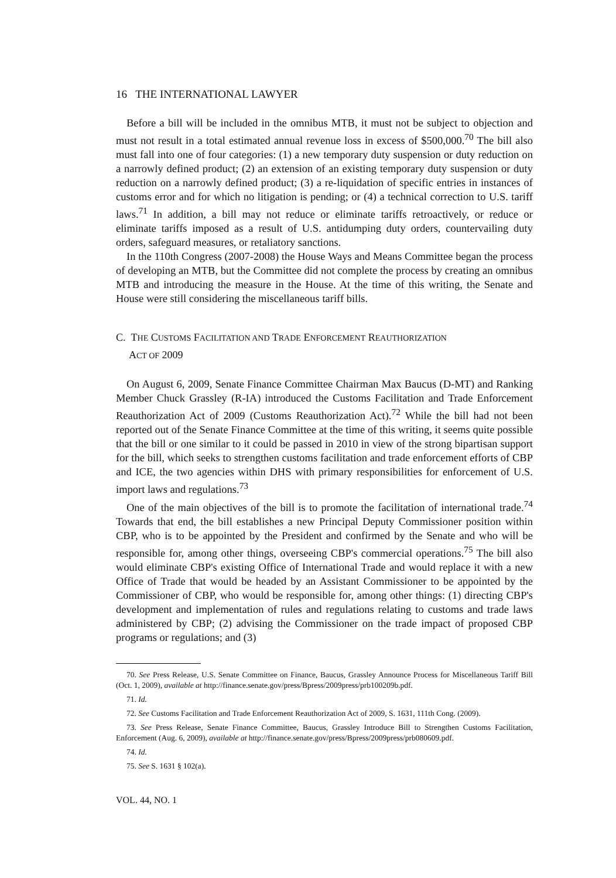16 THE INTERNATIONAL LAWYER
Before a bill will be included in the omnibus MTB, it must not be subject to objection and must not result in a total estimated annual revenue loss in excess of $500,000.<sup>70</sup> The bill also must fall into one of four categories: (1) a new temporary duty suspension or duty reduction on a narrowly defined product; (2) an extension of an existing temporary duty suspension or duty reduction on a narrowly defined product; (3) a re-liquidation of specific entries in instances of customs error and for which no litigation is pending; or (4) a technical correction to U.S. tariff laws.<sup>71</sup> In addition, a bill may not reduce or eliminate tariffs retroactively, or reduce or eliminate tariffs imposed as a result of U.S. antidumping duty orders, countervailing duty orders, safeguard measures, or retaliatory sanctions.
In the 110th Congress (2007-2008) the House Ways and Means Committee began the process of developing an MTB, but the Committee did not complete the process by creating an omnibus MTB and introducing the measure in the House. At the time of this writing, the Senate and House were still considering the miscellaneous tariff bills.
C. THE CUSTOMS FACILITATION AND TRADE ENFORCEMENT REAUTHORIZATION
ACT OF 2009
On August 6, 2009, Senate Finance Committee Chairman Max Baucus (D-MT) and Ranking Member Chuck Grassley (R-IA) introduced the Customs Facilitation and Trade Enforcement Reauthorization Act of 2009 (Customs Reauthorization Act).<sup>72</sup> While the bill had not been reported out of the Senate Finance Committee at the time of this writing, it seems quite possible that the bill or one similar to it could be passed in 2010 in view of the strong bipartisan support for the bill, which seeks to strengthen customs facilitation and trade enforcement efforts of CBP and ICE, the two agencies within DHS with primary responsibilities for enforcement of U.S. import laws and regulations.<sup>73</sup>
One of the main objectives of the bill is to promote the facilitation of international trade.<sup>74</sup> Towards that end, the bill establishes a new Principal Deputy Commissioner position within CBP, who is to be appointed by the President and confirmed by the Senate and who will be responsible for, among other things, overseeing CBP's commercial operations.<sup>75</sup> The bill also would eliminate CBP's existing Office of International Trade and would replace it with a new Office of Trade that would be headed by an Assistant Commissioner to be appointed by the Commissioner of CBP, who would be responsible for, among other things: (1) directing CBP's development and implementation of rules and regulations relating to customs and trade laws administered by CBP; (2) advising the Commissioner on the trade impact of proposed CBP programs or regulations; and (3)
70. See Press Release, U.S. Senate Committee on Finance, Baucus, Grassley Announce Process for Miscellaneous Tariff Bill (Oct. 1, 2009), available at http://finance.senate.gov/press/Bpress/2009press/prb100209b.pdf.
71. Id.
72. See Customs Facilitation and Trade Enforcement Reauthorization Act of 2009, S. 1631, 111th Cong. (2009).
73. See Press Release, Senate Finance Committee, Baucus, Grassley Introduce Bill to Strengthen Customs Facilitation, Enforcement (Aug. 6, 2009), available at http://finance.senate.gov/press/Bpress/2009press/prb080609.pdf.
74. Id.
75. See S. 1631 § 102(a).
VOL. 44, NO. 1